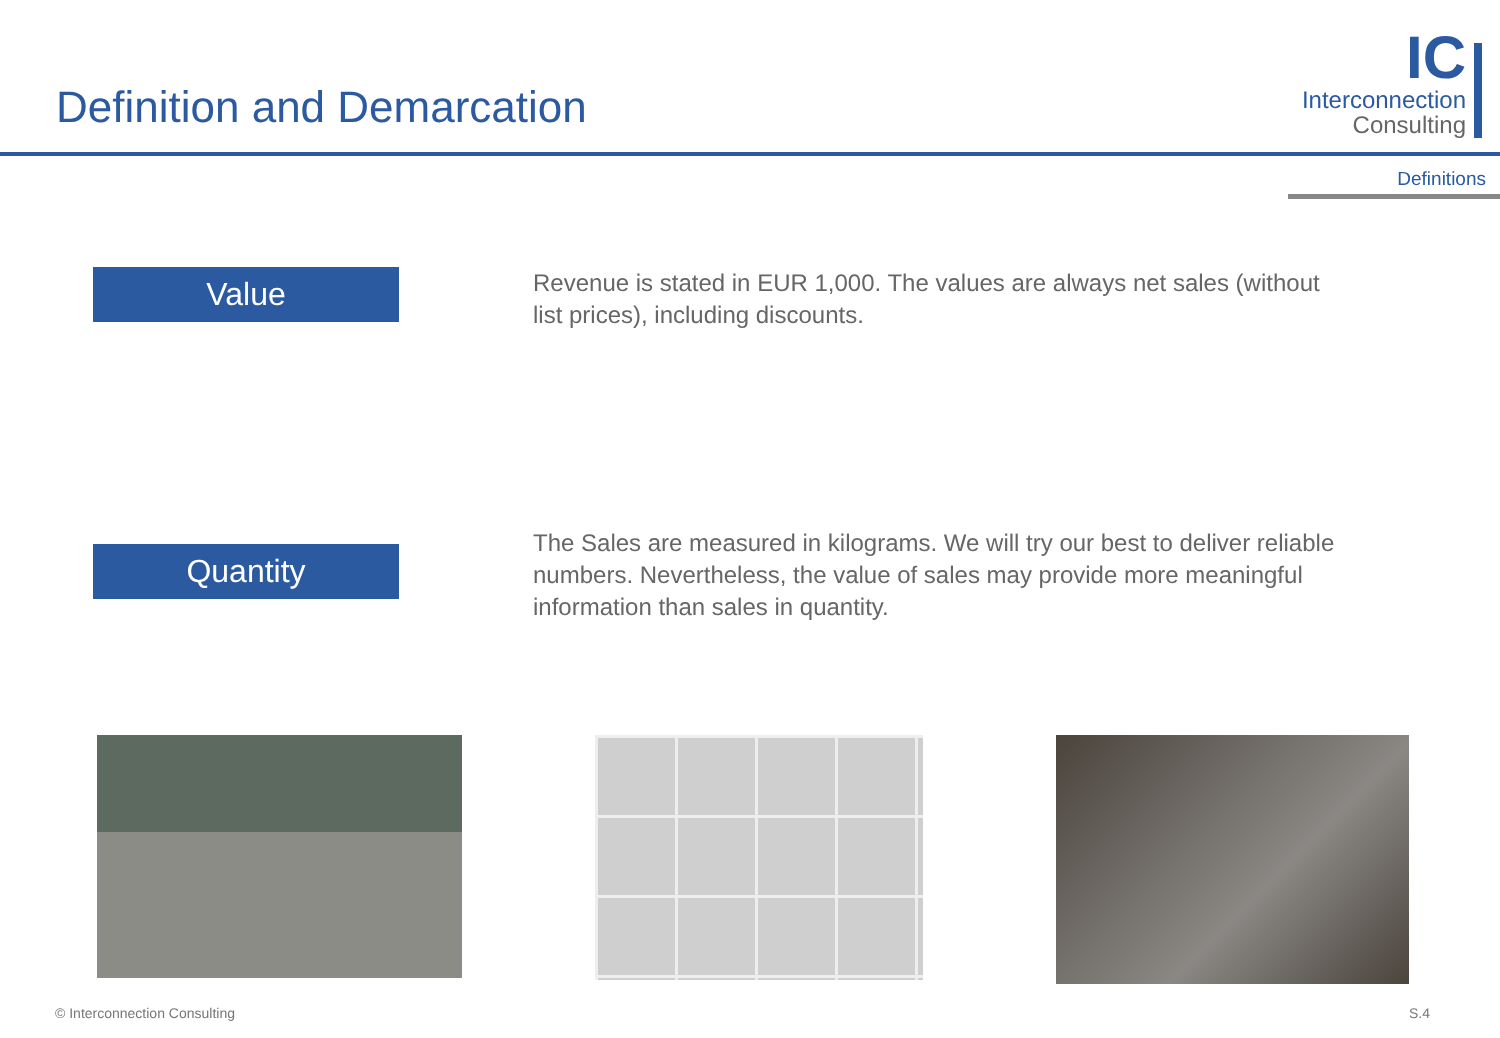Definition and Demarcation
IC
Interconnection
Consulting
Definitions
Value
Revenue is stated in EUR 1,000. The values are always net sales (without list prices), including discounts.
Quantity
The Sales are measured in kilograms. We will try our best to deliver reliable numbers. Nevertheless, the value of sales may provide more meaningful information than sales in quantity.
© Interconnection Consulting S.4